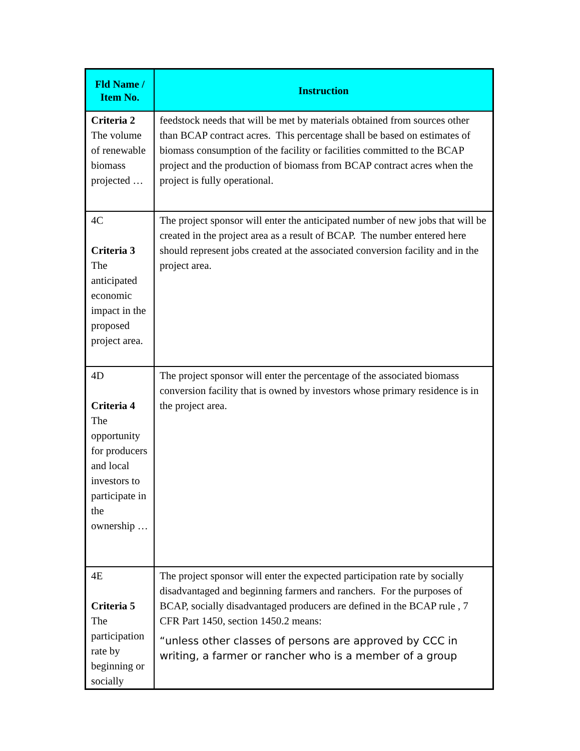| Fld Name / Item No. | Instruction |
| --- | --- |
| Criteria 2 The volume of renewable biomass projected … | feedstock needs that will be met by materials obtained from sources other than BCAP contract acres. This percentage shall be based on estimates of biomass consumption of the facility or facilities committed to the BCAP project and the production of biomass from BCAP contract acres when the project is fully operational. |
| 4C Criteria 3 The anticipated economic impact in the proposed project area. | The project sponsor will enter the anticipated number of new jobs that will be created in the project area as a result of BCAP. The number entered here should represent jobs created at the associated conversion facility and in the project area. |
| 4D Criteria 4 The opportunity for producers and local investors to participate in the ownership … | The project sponsor will enter the percentage of the associated biomass conversion facility that is owned by investors whose primary residence is in the project area. |
| 4E Criteria 5 The participation rate by beginning or socially | The project sponsor will enter the expected participation rate by socially disadvantaged and beginning farmers and ranchers. For the purposes of BCAP, socially disadvantaged producers are defined in the BCAP rule , 7 CFR Part 1450, section 1450.2 means: “unless other classes of persons are approved by CCC in writing, a farmer or rancher who is a member of a group |